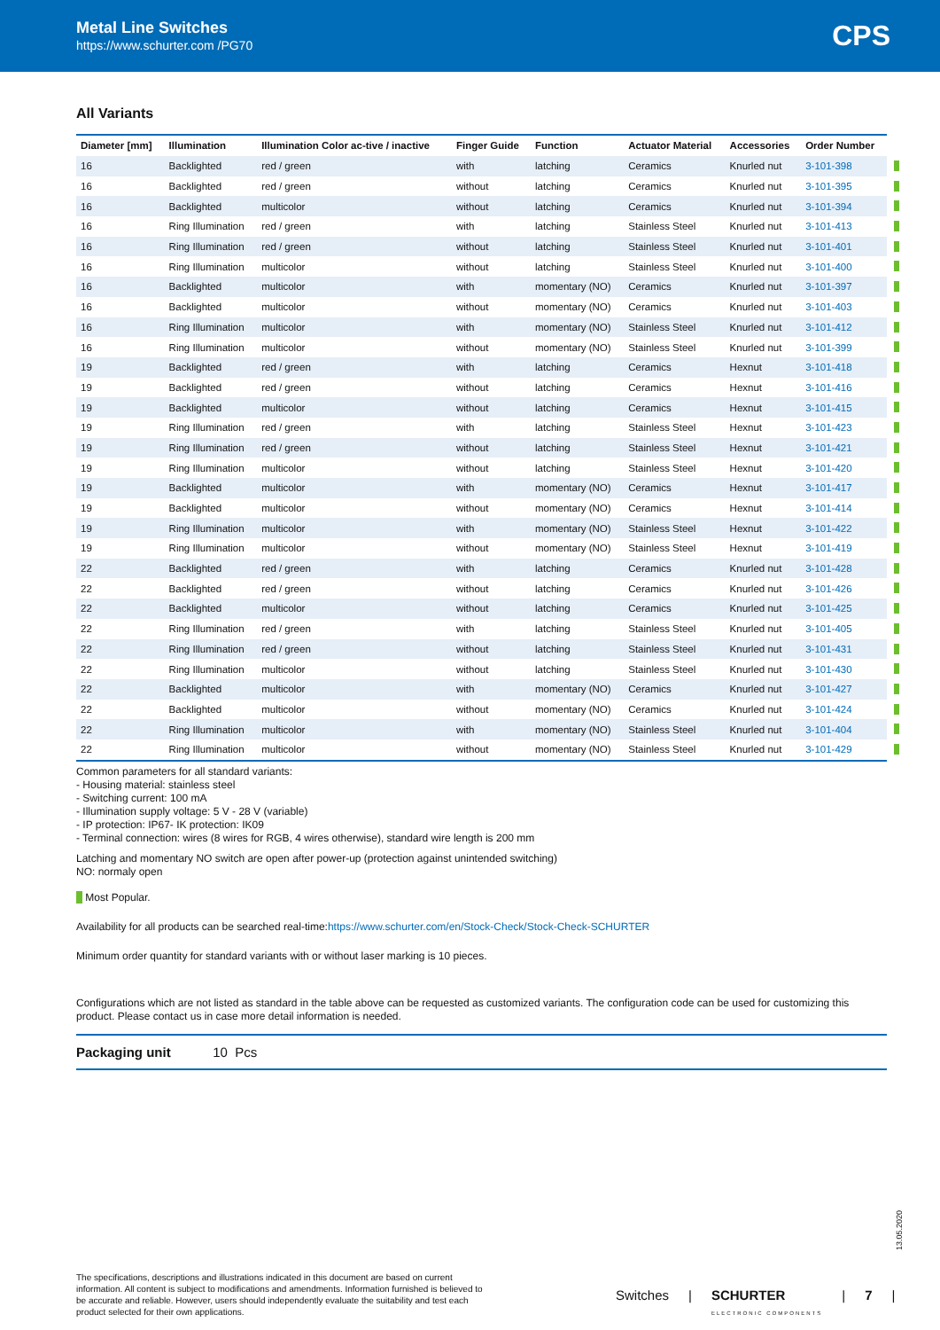Metal Line Switches
https://www.schurter.com /PG70
CPS
All Variants
| Diameter [mm] | Illumination | Illumination Color ac-tive / inactive | Finger Guide | Function | Actuator Material | Accessories | Order Number |
| --- | --- | --- | --- | --- | --- | --- | --- |
| 16 | Backlighted | red / green | with | latching | Ceramics | Knurled nut | 3-101-398 |
| 16 | Backlighted | red / green | without | latching | Ceramics | Knurled nut | 3-101-395 |
| 16 | Backlighted | multicolor | without | latching | Ceramics | Knurled nut | 3-101-394 |
| 16 | Ring Illumination | red / green | with | latching | Stainless Steel | Knurled nut | 3-101-413 |
| 16 | Ring Illumination | red / green | without | latching | Stainless Steel | Knurled nut | 3-101-401 |
| 16 | Ring Illumination | multicolor | without | latching | Stainless Steel | Knurled nut | 3-101-400 |
| 16 | Backlighted | multicolor | with | momentary (NO) | Ceramics | Knurled nut | 3-101-397 |
| 16 | Backlighted | multicolor | without | momentary (NO) | Ceramics | Knurled nut | 3-101-403 |
| 16 | Ring Illumination | multicolor | with | momentary (NO) | Stainless Steel | Knurled nut | 3-101-412 |
| 16 | Ring Illumination | multicolor | without | momentary (NO) | Stainless Steel | Knurled nut | 3-101-399 |
| 19 | Backlighted | red / green | with | latching | Ceramics | Hexnut | 3-101-418 |
| 19 | Backlighted | red / green | without | latching | Ceramics | Hexnut | 3-101-416 |
| 19 | Backlighted | multicolor | without | latching | Ceramics | Hexnut | 3-101-415 |
| 19 | Ring Illumination | red / green | with | latching | Stainless Steel | Hexnut | 3-101-423 |
| 19 | Ring Illumination | red / green | without | latching | Stainless Steel | Hexnut | 3-101-421 |
| 19 | Ring Illumination | multicolor | without | latching | Stainless Steel | Hexnut | 3-101-420 |
| 19 | Backlighted | multicolor | with | momentary (NO) | Ceramics | Hexnut | 3-101-417 |
| 19 | Backlighted | multicolor | without | momentary (NO) | Ceramics | Hexnut | 3-101-414 |
| 19 | Ring Illumination | multicolor | with | momentary (NO) | Stainless Steel | Hexnut | 3-101-422 |
| 19 | Ring Illumination | multicolor | without | momentary (NO) | Stainless Steel | Hexnut | 3-101-419 |
| 22 | Backlighted | red / green | with | latching | Ceramics | Knurled nut | 3-101-428 |
| 22 | Backlighted | red / green | without | latching | Ceramics | Knurled nut | 3-101-426 |
| 22 | Backlighted | multicolor | without | latching | Ceramics | Knurled nut | 3-101-425 |
| 22 | Ring Illumination | red / green | with | latching | Stainless Steel | Knurled nut | 3-101-405 |
| 22 | Ring Illumination | red / green | without | latching | Stainless Steel | Knurled nut | 3-101-431 |
| 22 | Ring Illumination | multicolor | without | latching | Stainless Steel | Knurled nut | 3-101-430 |
| 22 | Backlighted | multicolor | with | momentary (NO) | Ceramics | Knurled nut | 3-101-427 |
| 22 | Backlighted | multicolor | without | momentary (NO) | Ceramics | Knurled nut | 3-101-424 |
| 22 | Ring Illumination | multicolor | with | momentary (NO) | Stainless Steel | Knurled nut | 3-101-404 |
| 22 | Ring Illumination | multicolor | without | momentary (NO) | Stainless Steel | Knurled nut | 3-101-429 |
Common parameters for all standard variants:
- Housing material: stainless steel
- Switching current: 100 mA
- Illumination supply voltage: 5 V - 28 V (variable)
- IP protection: IP67- IK protection: IK09
- Terminal connection: wires (8 wires for RGB, 4 wires otherwise), standard wire length is 200 mm
Latching and momentary NO switch are open after power-up (protection against unintended switching)
NO: normaly open
Most Popular.
Availability for all products can be searched real-time:https://www.schurter.com/en/Stock-Check/Stock-Check-SCHURTER
Minimum order quantity for standard variants with or without laser marking is 10 pieces.
Configurations which are not listed as standard in the table above can be requested as customized variants. The configuration code can be used for customizing this product. Please contact us in case more detail information is needed.
Packaging unit 10 Pcs
13.05.2020
The specifications, descriptions and illustrations indicated in this document are based on current information. All content is subject to modifications and amendments. Information furnished is believed to be accurate and reliable. However, users should independently evaluate the suitability and test each product selected for their own applications.
Switches | SCHURTER
ELECTRONIC COMPONENTS | 7 |